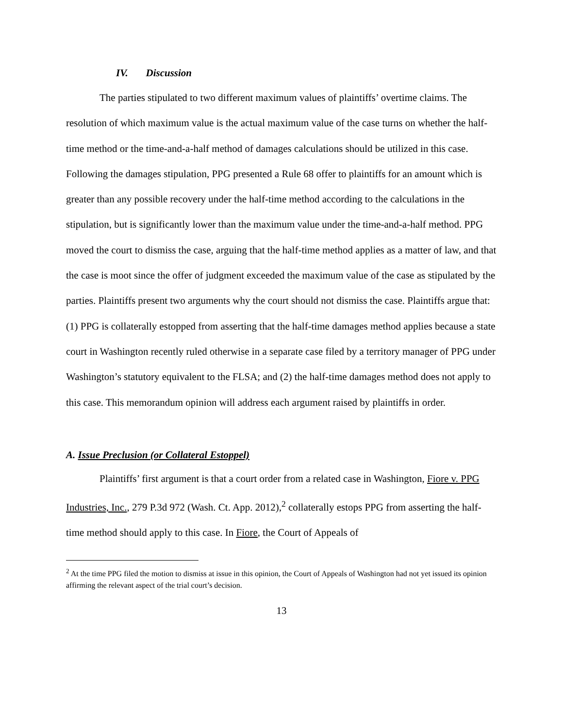IV. Discussion
The parties stipulated to two different maximum values of plaintiffs’ overtime claims. The resolution of which maximum value is the actual maximum value of the case turns on whether the half-time method or the time-and-a-half method of damages calculations should be utilized in this case. Following the damages stipulation, PPG presented a Rule 68 offer to plaintiffs for an amount which is greater than any possible recovery under the half-time method according to the calculations in the stipulation, but is significantly lower than the maximum value under the time-and-a-half method. PPG moved the court to dismiss the case, arguing that the half-time method applies as a matter of law, and that the case is moot since the offer of judgment exceeded the maximum value of the case as stipulated by the parties. Plaintiffs present two arguments why the court should not dismiss the case. Plaintiffs argue that: (1) PPG is collaterally estopped from asserting that the half-time damages method applies because a state court in Washington recently ruled otherwise in a separate case filed by a territory manager of PPG under Washington’s statutory equivalent to the FLSA; and (2) the half-time damages method does not apply to this case. This memorandum opinion will address each argument raised by plaintiffs in order.
A. Issue Preclusion (or Collateral Estoppel)
Plaintiffs’ first argument is that a court order from a related case in Washington, Fiore v. PPG Industries, Inc., 279 P.3d 972 (Wash. Ct. App. 2012),<sup>2</sup> collaterally estops PPG from asserting the half-time method should apply to this case. In Fiore, the Court of Appeals of
<sup>2</sup> At the time PPG filed the motion to dismiss at issue in this opinion, the Court of Appeals of Washington had not yet issued its opinion affirming the relevant aspect of the trial court’s decision.
13